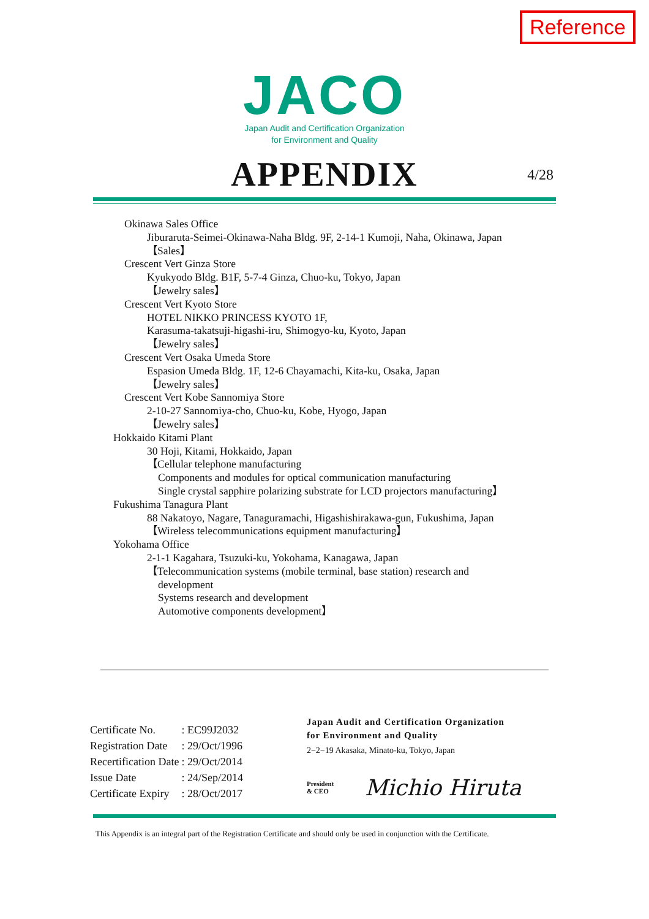Reference
JACO
Japan Audit and Certification Organization
for Environment and Quality
APPENDIX
4/28
Okinawa Sales Office
Jiburaruta-Seimei-Okinawa-Naha Bldg. 9F, 2-14-1 Kumoji, Naha, Okinawa, Japan
【Sales】
Crescent Vert Ginza Store
Kyukyodo Bldg. B1F, 5-7-4 Ginza, Chuo-ku, Tokyo, Japan
【Jewelry sales】
Crescent Vert Kyoto Store
HOTEL NIKKO PRINCESS KYOTO 1F,
Karasuma-takatsuji-higashi-iru, Shimogyo-ku, Kyoto, Japan
【Jewelry sales】
Crescent Vert Osaka Umeda Store
Espasion Umeda Bldg. 1F, 12-6 Chayamachi, Kita-ku, Osaka, Japan
【Jewelry sales】
Crescent Vert Kobe Sannomiya Store
2-10-27 Sannomiya-cho, Chuo-ku, Kobe, Hyogo, Japan
【Jewelry sales】
Hokkaido Kitami Plant
30 Hoji, Kitami, Hokkaido, Japan
【Cellular telephone manufacturing
Components and modules for optical communication manufacturing
Single crystal sapphire polarizing substrate for LCD projectors manufacturing】
Fukushima Tanagura Plant
88 Nakatoyo, Nagare, Tanaguramachi, Higashishirakawa-gun, Fukushima, Japan
【Wireless telecommunications equipment manufacturing】
Yokohama Office
2-1-1 Kagahara, Tsuzuki-ku, Yokohama, Kanagawa, Japan
【Telecommunication systems (mobile terminal, base station) research and
development
Systems research and development
Automotive components development】
| Certificate No. | : EC99J2032 |
| Registration Date | : 29/Oct/1996 |
| Recertification Date | : 29/Oct/2014 |
| Issue Date | : 24/Sep/2014 |
| Certificate Expiry | : 28/Oct/2017 |
Japan Audit and Certification Organization
for Environment and Quality
2−2−19 Akasaka, Minato-ku, Tokyo, Japan
President
& CEO
Michio Hiruta
This Appendix is an integral part of the Registration Certificate and should only be used in conjunction with the Certificate.